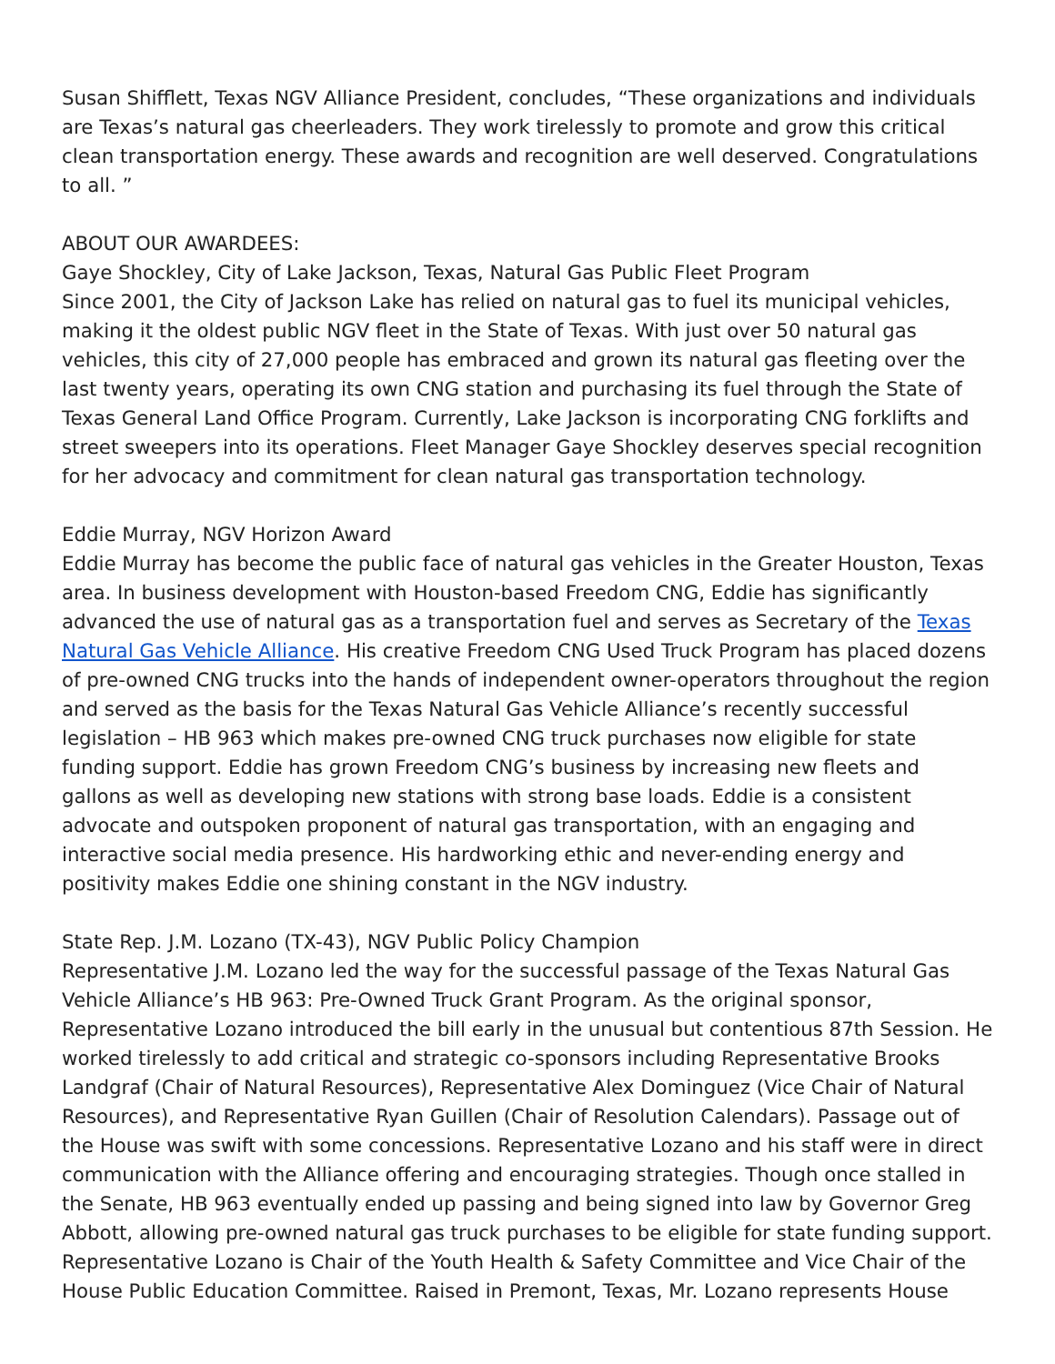Susan Shifflett, Texas NGV Alliance President, concludes, “These organizations and individuals are Texas’s natural gas cheerleaders. They work tirelessly to promote and grow this critical clean transportation energy. These awards and recognition are well deserved. Congratulations to all. ”
ABOUT OUR AWARDEES:
Gaye Shockley, City of Lake Jackson, Texas, Natural Gas Public Fleet Program
Since 2001, the City of Jackson Lake has relied on natural gas to fuel its municipal vehicles, making it the oldest public NGV fleet in the State of Texas. With just over 50 natural gas vehicles, this city of 27,000 people has embraced and grown its natural gas fleeting over the last twenty years, operating its own CNG station and purchasing its fuel through the State of Texas General Land Office Program. Currently, Lake Jackson is incorporating CNG forklifts and street sweepers into its operations. Fleet Manager Gaye Shockley deserves special recognition for her advocacy and commitment for clean natural gas transportation technology.
Eddie Murray, NGV Horizon Award
Eddie Murray has become the public face of natural gas vehicles in the Greater Houston, Texas area. In business development with Houston-based Freedom CNG, Eddie has significantly advanced the use of natural gas as a transportation fuel and serves as Secretary of the Texas Natural Gas Vehicle Alliance. His creative Freedom CNG Used Truck Program has placed dozens of pre-owned CNG trucks into the hands of independent owner-operators throughout the region and served as the basis for the Texas Natural Gas Vehicle Alliance’s recently successful legislation – HB 963 which makes pre-owned CNG truck purchases now eligible for state funding support. Eddie has grown Freedom CNG’s business by increasing new fleets and gallons as well as developing new stations with strong base loads. Eddie is a consistent advocate and outspoken proponent of natural gas transportation, with an engaging and interactive social media presence. His hardworking ethic and never-ending energy and positivity makes Eddie one shining constant in the NGV industry.
State Rep. J.M. Lozano (TX-43), NGV Public Policy Champion
Representative J.M. Lozano led the way for the successful passage of the Texas Natural Gas Vehicle Alliance’s HB 963: Pre-Owned Truck Grant Program. As the original sponsor, Representative Lozano introduced the bill early in the unusual but contentious 87th Session. He worked tirelessly to add critical and strategic co-sponsors including Representative Brooks Landgraf (Chair of Natural Resources), Representative Alex Dominguez (Vice Chair of Natural Resources), and Representative Ryan Guillen (Chair of Resolution Calendars). Passage out of the House was swift with some concessions. Representative Lozano and his staff were in direct communication with the Alliance offering and encouraging strategies. Though once stalled in the Senate, HB 963 eventually ended up passing and being signed into law by Governor Greg Abbott, allowing pre-owned natural gas truck purchases to be eligible for state funding support. Representative Lozano is Chair of the Youth Health & Safety Committee and Vice Chair of the House Public Education Committee. Raised in Premont, Texas, Mr. Lozano represents House